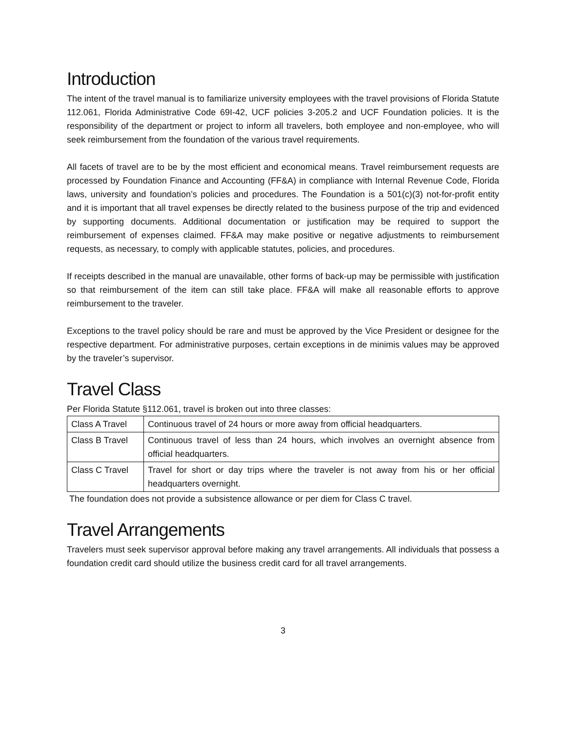Introduction
The intent of the travel manual is to familiarize university employees with the travel provisions of Florida Statute 112.061, Florida Administrative Code 69I-42, UCF policies 3-205.2 and UCF Foundation policies. It is the responsibility of the department or project to inform all travelers, both employee and non-employee, who will seek reimbursement from the foundation of the various travel requirements.
All facets of travel are to be by the most efficient and economical means. Travel reimbursement requests are processed by Foundation Finance and Accounting (FF&A) in compliance with Internal Revenue Code, Florida laws, university and foundation’s policies and procedures. The Foundation is a 501(c)(3) not-for-profit entity and it is important that all travel expenses be directly related to the business purpose of the trip and evidenced by supporting documents. Additional documentation or justification may be required to support the reimbursement of expenses claimed. FF&A may make positive or negative adjustments to reimbursement requests, as necessary, to comply with applicable statutes, policies, and procedures.
If receipts described in the manual are unavailable, other forms of back-up may be permissible with justification so that reimbursement of the item can still take place. FF&A will make all reasonable efforts to approve reimbursement to the traveler.
Exceptions to the travel policy should be rare and must be approved by the Vice President or designee for the respective department. For administrative purposes, certain exceptions in de minimis values may be approved by the traveler’s supervisor.
Travel Class
Per Florida Statute §112.061, travel is broken out into three classes:
| Class A Travel | Continuous travel of 24 hours or more away from official headquarters. |
| Class B Travel | Continuous travel of less than 24 hours, which involves an overnight absence from official headquarters. |
| Class C Travel | Travel for short or day trips where the traveler is not away from his or her official headquarters overnight. |
The foundation does not provide a subsistence allowance or per diem for Class C travel.
Travel Arrangements
Travelers must seek supervisor approval before making any travel arrangements. All individuals that possess a foundation credit card should utilize the business credit card for all travel arrangements.
3